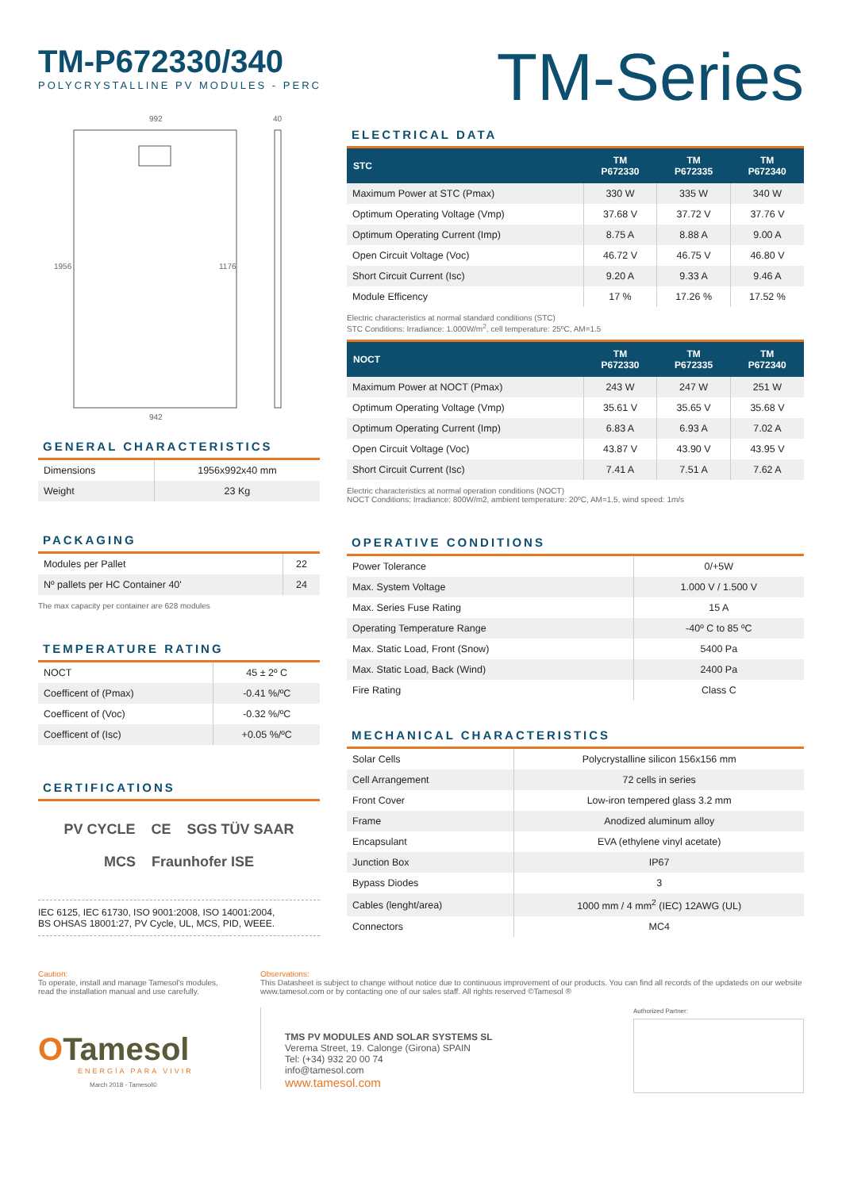TM-P672330/340
POLYCRYSTALLINE PV MODULES - PERC
TM-Series
992
40
1956
1176
942
GENERAL CHARACTERISTICS
| Dimensions | 1956x992x40 mm |
| Weight | 23 Kg |
PACKAGING
| Modules per Pallet | 22 |
| Nº pallets per HC Container 40' | 24 |
The max capacity per container are 628 modules
TEMPERATURE RATING
| NOCT | 45 ± 2º C |
| Coefficent of (Pmax) | -0.41 %/ºC |
| Coefficent of (Voc) | -0.32 %/ºC |
| Coefficent of (Isc) | +0.05 %/ºC |
CERTIFICATIONS
PV CYCLE CE SGS TÜV SAAR MCS Fraunhofer ISE
IEC 6125, IEC 61730, ISO 9001:2008, ISO 14001:2004,
BS OHSAS 18001:27, PV Cycle, UL, MCS, PID, WEEE.
ELECTRICAL DATA
| STC | TM P672330 | TM P672335 | TM P672340 |
| --- | --- | --- | --- |
| Maximum Power at STC (Pmax) | 330 W | 335 W | 340 W |
| Optimum Operating Voltage (Vmp) | 37.68 V | 37.72 V | 37.76 V |
| Optimum Operating Current (Imp) | 8.75 A | 8.88 A | 9.00 A |
| Open Circuit Voltage (Voc) | 46.72 V | 46.75 V | 46.80 V |
| Short Circuit Current (Isc) | 9.20 A | 9.33 A | 9.46 A |
| Module Efficency | 17 % | 17.26 % | 17.52 % |
Electric characteristics at normal standard conditions (STC)
STC Conditions: Irradiance: 1.000W/m<sup>2</sup>, cell temperature: 25ºC, AM=1.5
| NOCT | TM P672330 | TM P672335 | TM P672340 |
| --- | --- | --- | --- |
| Maximum Power at NOCT (Pmax) | 243 W | 247 W | 251 W |
| Optimum Operating Voltage (Vmp) | 35.61 V | 35.65 V | 35.68 V |
| Optimum Operating Current (Imp) | 6.83 A | 6.93 A | 7.02 A |
| Open Circuit Voltage (Voc) | 43.87 V | 43.90 V | 43.95 V |
| Short Circuit Current (Isc) | 7.41 A | 7.51 A | 7.62 A |
Electric characteristics at normal operation conditions (NOCT)
NOCT Conditions: Irradiance: 800W/m2, ambient temperature: 20ºC, AM=1.5, wind speed: 1m/s
OPERATIVE CONDITIONS
| Power Tolerance | 0/+5W |
| Max. System Voltage | 1.000 V / 1.500 V |
| Max. Series Fuse Rating | 15 A |
| Operating Temperature Range | -40º C to 85 ºC |
| Max. Static Load, Front (Snow) | 5400 Pa |
| Max. Static Load, Back (Wind) | 2400 Pa |
| Fire Rating | Class C |
MECHANICAL CHARACTERISTICS
| Solar Cells | Polycrystalline silicon 156x156 mm |
| Cell Arrangement | 72 cells in series |
| Front Cover | Low-iron tempered glass 3.2 mm |
| Frame | Anodized aluminum alloy |
| Encapsulant | EVA (ethylene vinyl acetate) |
| Junction Box | IP67 |
| Bypass Diodes | 3 |
| Cables (lenght/area) | 1000 mm / 4 mm<sup>2</sup> (IEC) 12AWG (UL) |
| Connectors | MC4 |
Caution:
To operate, install and manage Tamesol's modules, read the installation manual and use carefully.
Observations:
This Datasheet is subject to change without notice due to continuous improvement of our products. You can find all records of the updateds on our website www.tamesol.com or by contacting one of our sales staff. All rights reserved ©Tamesol ®
OTamesol
ENERGÍA PARA VIVIR
March 2018 - Tamesol©
TMS PV MODULES AND SOLAR SYSTEMS SL
Verema Street, 19. Calonge (Girona) SPAIN
Tel: (+34) 932 20 00 74
info@tamesol.com
www.tamesol.com
Authorized Partner: